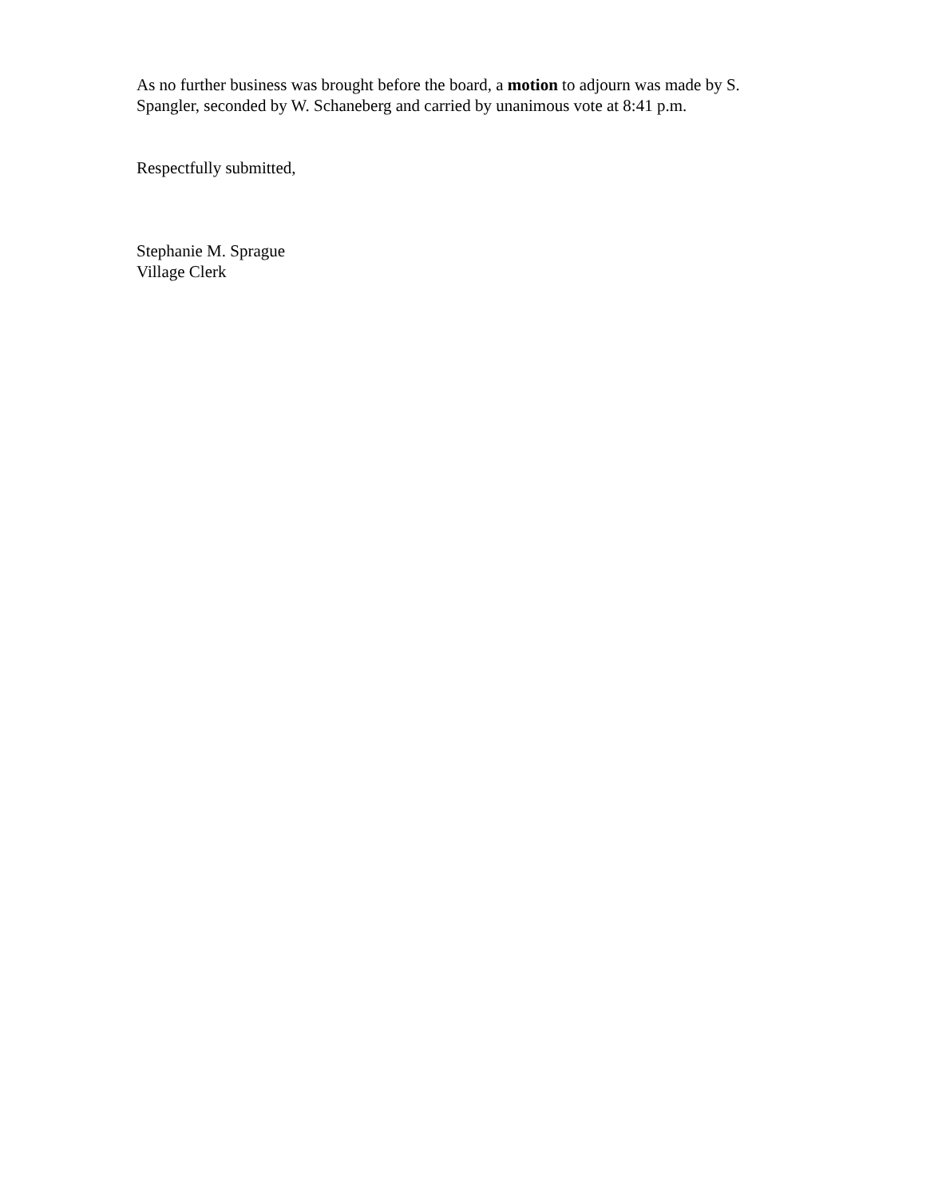As no further business was brought before the board, a motion to adjourn was made by S. Spangler, seconded by W. Schaneberg and carried by unanimous vote at 8:41 p.m.
Respectfully submitted,
Stephanie M. Sprague
Village Clerk